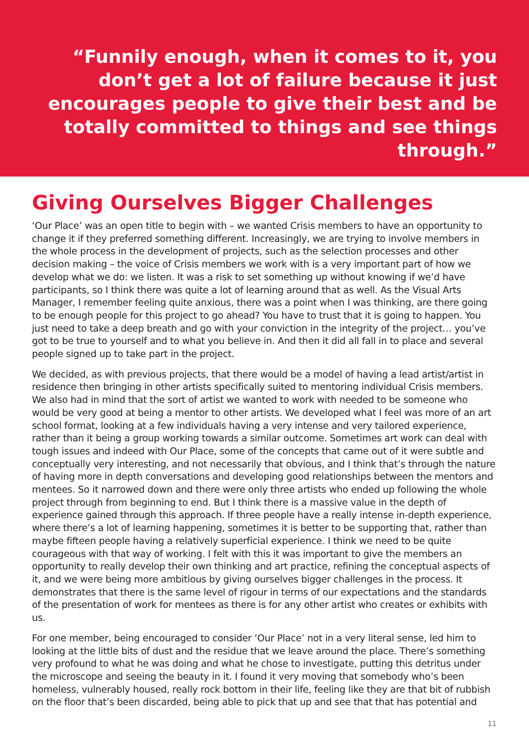“Funnily enough, when it comes to it, you don’t get a lot of failure because it just encourages people to give their best and be totally committed to things and see things through.”
Giving Ourselves Bigger Challenges
‘Our Place’ was an open title to begin with – we wanted Crisis members to have an opportunity to change it if they preferred something different. Increasingly, we are trying to involve members in the whole process in the development of projects, such as the selection processes and other decision making – the voice of Crisis members we work with is a very important part of how we develop what we do: we listen. It was a risk to set something up without knowing if we’d have participants, so I think there was quite a lot of learning around that as well. As the Visual Arts Manager, I remember feeling quite anxious, there was a point when I was thinking, are there going to be enough people for this project to go ahead? You have to trust that it is going to happen. You just need to take a deep breath and go with your conviction in the integrity of the project… you’ve got to be true to yourself and to what you believe in. And then it did all fall in to place and several people signed up to take part in the project.
We decided, as with previous projects, that there would be a model of having a lead artist/artist in residence then bringing in other artists specifically suited to mentoring individual Crisis members. We also had in mind that the sort of artist we wanted to work with needed to be someone who would be very good at being a mentor to other artists. We developed what I feel was more of an art school format, looking at a few individuals having a very intense and very tailored experience, rather than it being a group working towards a similar outcome. Sometimes art work can deal with tough issues and indeed with Our Place, some of the concepts that came out of it were subtle and conceptually very interesting, and not necessarily that obvious, and I think that’s through the nature of having more in depth conversations and developing good relationships between the mentors and mentees. So it narrowed down and there were only three artists who ended up following the whole project through from beginning to end. But I think there is a massive value in the depth of experience gained through this approach. If three people have a really intense in-depth experience, where there’s a lot of learning happening, sometimes it is better to be supporting that, rather than maybe fifteen people having a relatively superficial experience. I think we need to be quite courageous with that way of working. I felt with this it was important to give the members an opportunity to really develop their own thinking and art practice, refining the conceptual aspects of it, and we were being more ambitious by giving ourselves bigger challenges in the process. It demonstrates that there is the same level of rigour in terms of our expectations and the standards of the presentation of work for mentees as there is for any other artist who creates or exhibits with us.
For one member, being encouraged to consider ‘Our Place’ not in a very literal sense, led him to looking at the little bits of dust and the residue that we leave around the place. There’s something very profound to what he was doing and what he chose to investigate, putting this detritus under the microscope and seeing the beauty in it. I found it very moving that somebody who’s been homeless, vulnerably housed, really rock bottom in their life, feeling like they are that bit of rubbish on the floor that’s been discarded, being able to pick that up and see that that has potential and
11